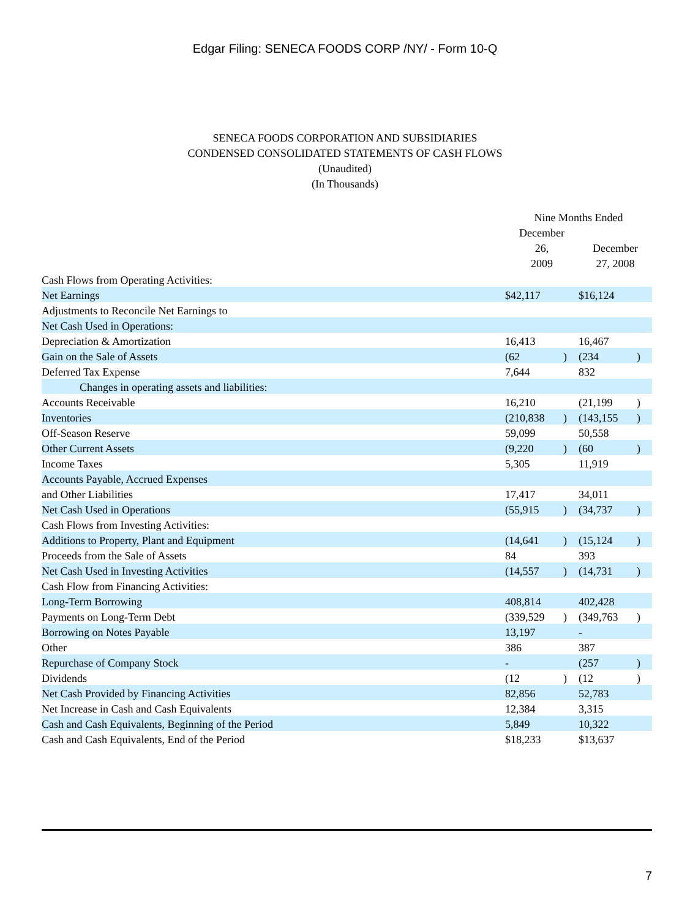Edgar Filing: SENECA FOODS CORP /NY/ - Form 10-Q
SENECA FOODS CORPORATION AND SUBSIDIARIES
CONDENSED CONSOLIDATED STATEMENTS OF CASH FLOWS
(Unaudited)
(In Thousands)
| | Nine Months Ended | | | |
| --- | --- | --- | --- | --- |
| | December 26, 2009 | | December 27, 2008 | |
| Cash Flows from Operating Activities: | | | | |
| Net Earnings | $42,117 | | $16,124 | |
| Adjustments to Reconcile Net Earnings to | | | | |
| Net Cash Used in Operations: | | | | |
| Depreciation & Amortization | 16,413 | | 16,467 | |
| Gain on the Sale of Assets | (62 | ) | (234 | ) |
| Deferred Tax Expense | 7,644 | | 832 | |
| Changes in operating assets and liabilities: | | | | |
| Accounts Receivable | 16,210 | | (21,199 | ) |
| Inventories | (210,838 | ) | (143,155 | ) |
| Off-Season Reserve | 59,099 | | 50,558 | |
| Other Current Assets | (9,220 | ) | (60 | ) |
| Income Taxes | 5,305 | | 11,919 | |
| Accounts Payable, Accrued Expenses | | | | |
| and Other Liabilities | 17,417 | | 34,011 | |
| Net Cash Used in Operations | (55,915 | ) | (34,737 | ) |
| Cash Flows from Investing Activities: | | | | |
| Additions to Property, Plant and Equipment | (14,641 | ) | (15,124 | ) |
| Proceeds from the Sale of Assets | 84 | | 393 | |
| Net Cash Used in Investing Activities | (14,557 | ) | (14,731 | ) |
| Cash Flow from Financing Activities: | | | | |
| Long-Term Borrowing | 408,814 | | 402,428 | |
| Payments on Long-Term Debt | (339,529 | ) | (349,763 | ) |
| Borrowing on Notes Payable | 13,197 | | - | |
| Other | 386 | | 387 | |
| Repurchase of Company Stock | - | | (257 | ) |
| Dividends | (12 | ) | (12 | ) |
| Net Cash Provided by Financing Activities | 82,856 | | 52,783 | |
| Net Increase in Cash and Cash Equivalents | 12,384 | | 3,315 | |
| Cash and Cash Equivalents, Beginning of the Period | 5,849 | | 10,322 | |
| Cash and Cash Equivalents, End of the Period | $18,233 | | $13,637 | |
7